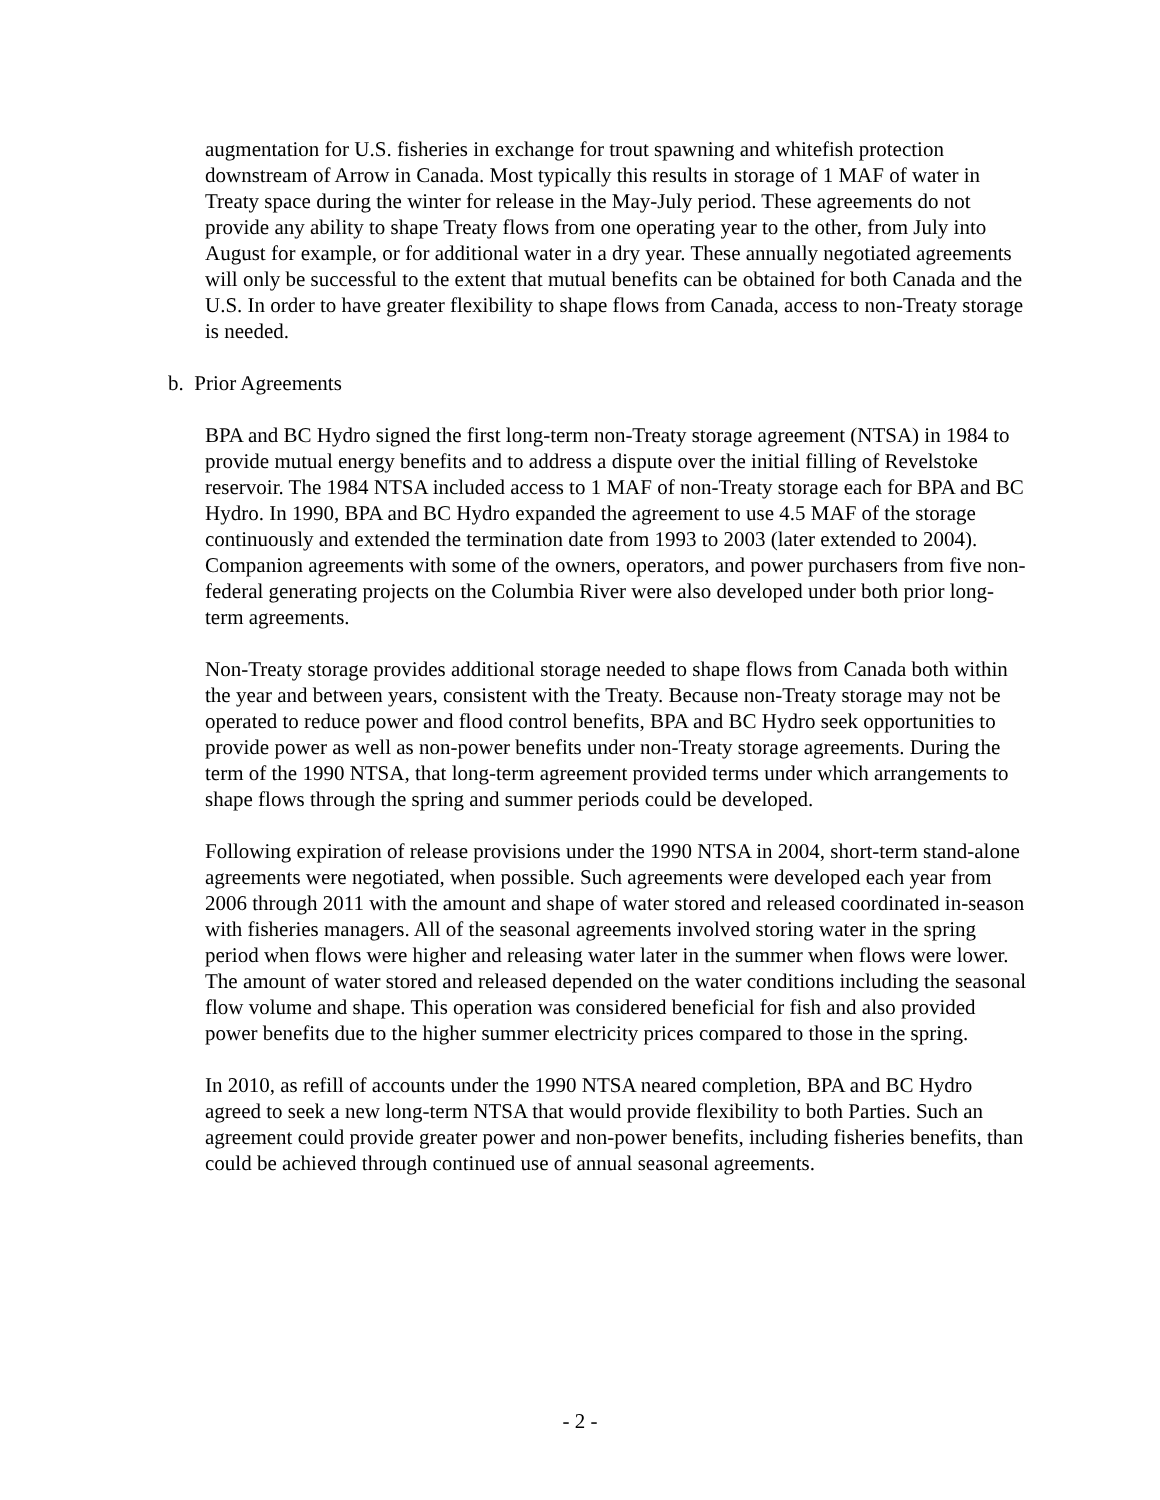augmentation for U.S. fisheries in exchange for trout spawning and whitefish protection downstream of Arrow in Canada. Most typically this results in storage of 1 MAF of water in Treaty space during the winter for release in the May-July period. These agreements do not provide any ability to shape Treaty flows from one operating year to the other, from July into August for example, or for additional water in a dry year. These annually negotiated agreements will only be successful to the extent that mutual benefits can be obtained for both Canada and the U.S. In order to have greater flexibility to shape flows from Canada, access to non-Treaty storage is needed.
b. Prior Agreements
BPA and BC Hydro signed the first long-term non-Treaty storage agreement (NTSA) in 1984 to provide mutual energy benefits and to address a dispute over the initial filling of Revelstoke reservoir. The 1984 NTSA included access to 1 MAF of non-Treaty storage each for BPA and BC Hydro. In 1990, BPA and BC Hydro expanded the agreement to use 4.5 MAF of the storage continuously and extended the termination date from 1993 to 2003 (later extended to 2004). Companion agreements with some of the owners, operators, and power purchasers from five non-federal generating projects on the Columbia River were also developed under both prior long-term agreements.
Non-Treaty storage provides additional storage needed to shape flows from Canada both within the year and between years, consistent with the Treaty. Because non-Treaty storage may not be operated to reduce power and flood control benefits, BPA and BC Hydro seek opportunities to provide power as well as non-power benefits under non-Treaty storage agreements. During the term of the 1990 NTSA, that long-term agreement provided terms under which arrangements to shape flows through the spring and summer periods could be developed.
Following expiration of release provisions under the 1990 NTSA in 2004, short-term stand-alone agreements were negotiated, when possible. Such agreements were developed each year from 2006 through 2011 with the amount and shape of water stored and released coordinated in-season with fisheries managers. All of the seasonal agreements involved storing water in the spring period when flows were higher and releasing water later in the summer when flows were lower. The amount of water stored and released depended on the water conditions including the seasonal flow volume and shape. This operation was considered beneficial for fish and also provided power benefits due to the higher summer electricity prices compared to those in the spring.
In 2010, as refill of accounts under the 1990 NTSA neared completion, BPA and BC Hydro agreed to seek a new long-term NTSA that would provide flexibility to both Parties. Such an agreement could provide greater power and non-power benefits, including fisheries benefits, than could be achieved through continued use of annual seasonal agreements.
- 2 -